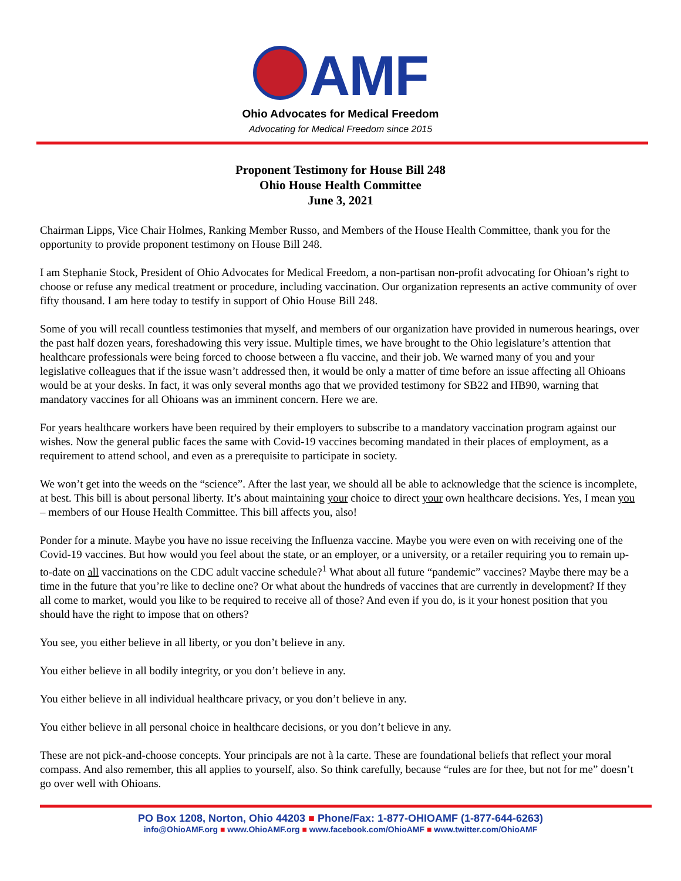AMF
Ohio Advocates for Medical Freedom
Advocating for Medical Freedom since 2015
Proponent Testimony for House Bill 248
Ohio House Health Committee
June 3, 2021
Chairman Lipps, Vice Chair Holmes, Ranking Member Russo, and Members of the House Health Committee, thank you for the opportunity to provide proponent testimony on House Bill 248.
I am Stephanie Stock, President of Ohio Advocates for Medical Freedom, a non-partisan non-profit advocating for Ohioan’s right to choose or refuse any medical treatment or procedure, including vaccination. Our organization represents an active community of over fifty thousand. I am here today to testify in support of Ohio House Bill 248.
Some of you will recall countless testimonies that myself, and members of our organization have provided in numerous hearings, over the past half dozen years, foreshadowing this very issue. Multiple times, we have brought to the Ohio legislature’s attention that healthcare professionals were being forced to choose between a flu vaccine, and their job. We warned many of you and your legislative colleagues that if the issue wasn’t addressed then, it would be only a matter of time before an issue affecting all Ohioans would be at your desks. In fact, it was only several months ago that we provided testimony for SB22 and HB90, warning that mandatory vaccines for all Ohioans was an imminent concern. Here we are.
For years healthcare workers have been required by their employers to subscribe to a mandatory vaccination program against our wishes. Now the general public faces the same with Covid-19 vaccines becoming mandated in their places of employment, as a requirement to attend school, and even as a prerequisite to participate in society.
We won’t get into the weeds on the “science”. After the last year, we should all be able to acknowledge that the science is incomplete, at best. This bill is about personal liberty. It’s about maintaining your choice to direct your own healthcare decisions. Yes, I mean you – members of our House Health Committee. This bill affects you, also!
Ponder for a minute. Maybe you have no issue receiving the Influenza vaccine. Maybe you were even on with receiving one of the Covid-19 vaccines. But how would you feel about the state, or an employer, or a university, or a retailer requiring you to remain up-to-date on all vaccinations on the CDC adult vaccine schedule?<sup>1</sup> What about all future “pandemic” vaccines? Maybe there may be a time in the future that you’re like to decline one? Or what about the hundreds of vaccines that are currently in development? If they all come to market, would you like to be required to receive all of those? And even if you do, is it your honest position that you should have the right to impose that on others?
You see, you either believe in all liberty, or you don’t believe in any.
You either believe in all bodily integrity, or you don’t believe in any.
You either believe in all individual healthcare privacy, or you don’t believe in any.
You either believe in all personal choice in healthcare decisions, or you don’t believe in any.
These are not pick-and-choose concepts. Your principals are not à la carte. These are foundational beliefs that reflect your moral compass. And also remember, this all applies to yourself, also. So think carefully, because “rules are for thee, but not for me” doesn’t go over well with Ohioans.
PO Box 1208, Norton, Ohio 44203 ■ Phone/Fax: 1-877-OHIOAMF (1-877-644-6263)
info@OhioAMF.org ■ www.OhioAMF.org ■ www.facebook.com/OhioAMF ■ www.twitter.com/OhioAMF